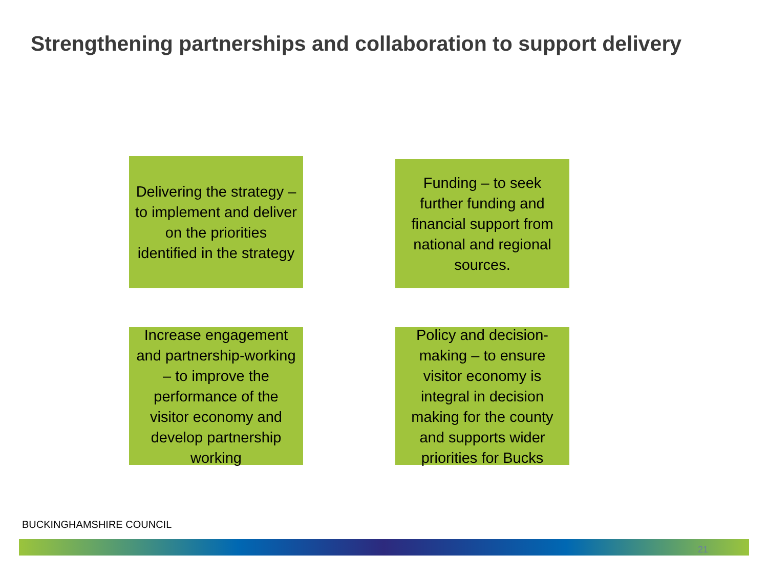Strengthening partnerships and collaboration to support delivery
Delivering the strategy – to implement and deliver on the priorities identified in the strategy
Funding – to seek further funding and financial support from national and regional sources.
Increase engagement and partnership-working – to improve the performance of the visitor economy and develop partnership working
Policy and decision-making – to ensure visitor economy is integral in decision making for the county and supports wider priorities for Bucks
BUCKINGHAMSHIRE COUNCIL
21